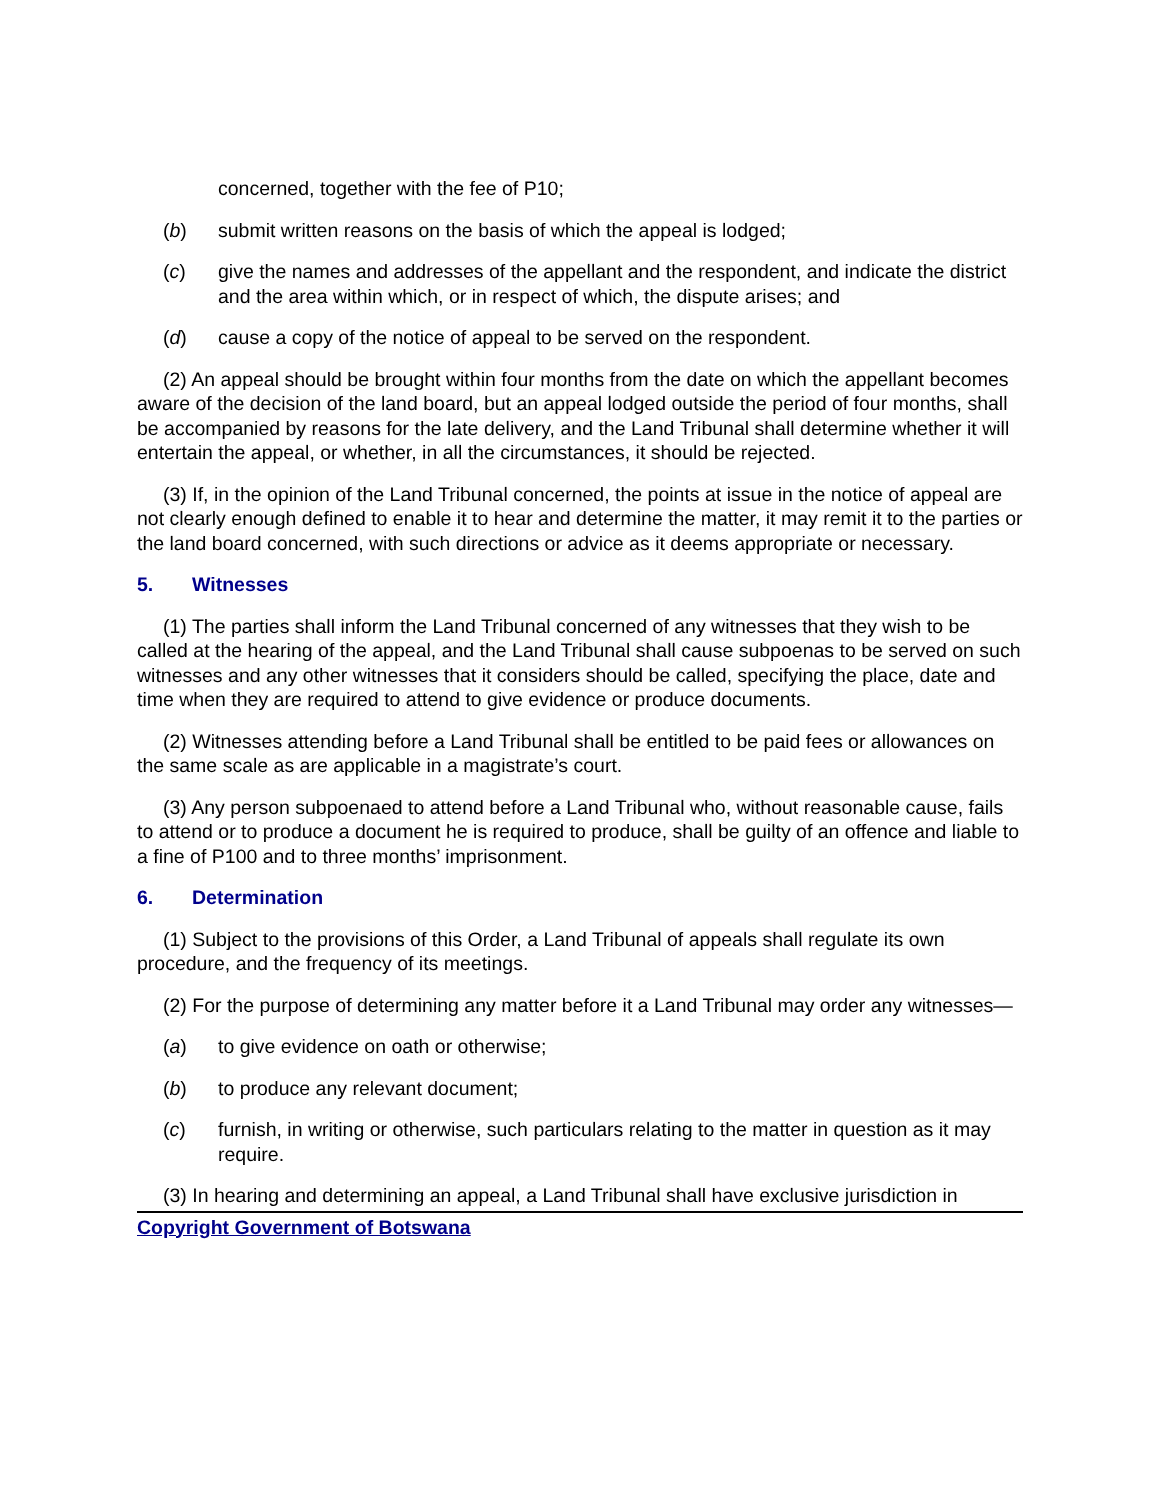concerned, together with the fee of P10;
(b) submit written reasons on the basis of which the appeal is lodged;
(c) give the names and addresses of the appellant and the respondent, and indicate the district and the area within which, or in respect of which, the dispute arises; and
(d) cause a copy of the notice of appeal to be served on the respondent.
(2) An appeal should be brought within four months from the date on which the appellant becomes aware of the decision of the land board, but an appeal lodged outside the period of four months, shall be accompanied by reasons for the late delivery, and the Land Tribunal shall determine whether it will entertain the appeal, or whether, in all the circumstances, it should be rejected.
(3) If, in the opinion of the Land Tribunal concerned, the points at issue in the notice of appeal are not clearly enough defined to enable it to hear and determine the matter, it may remit it to the parties or the land board concerned, with such directions or advice as it deems appropriate or necessary.
5. Witnesses
(1) The parties shall inform the Land Tribunal concerned of any witnesses that they wish to be called at the hearing of the appeal, and the Land Tribunal shall cause subpoenas to be served on such witnesses and any other witnesses that it considers should be called, specifying the place, date and time when they are required to attend to give evidence or produce documents.
(2) Witnesses attending before a Land Tribunal shall be entitled to be paid fees or allowances on the same scale as are applicable in a magistrate’s court.
(3) Any person subpoenaed to attend before a Land Tribunal who, without reasonable cause, fails to attend or to produce a document he is required to produce, shall be guilty of an offence and liable to a fine of P100 and to three months’ imprisonment.
6. Determination
(1) Subject to the provisions of this Order, a Land Tribunal of appeals shall regulate its own procedure, and the frequency of its meetings.
(2) For the purpose of determining any matter before it a Land Tribunal may order any witnesses—
(a) to give evidence on oath or otherwise;
(b) to produce any relevant document;
(c) furnish, in writing or otherwise, such particulars relating to the matter in question as it may require.
(3) In hearing and determining an appeal, a Land Tribunal shall have exclusive jurisdiction in
Copyright Government of Botswana